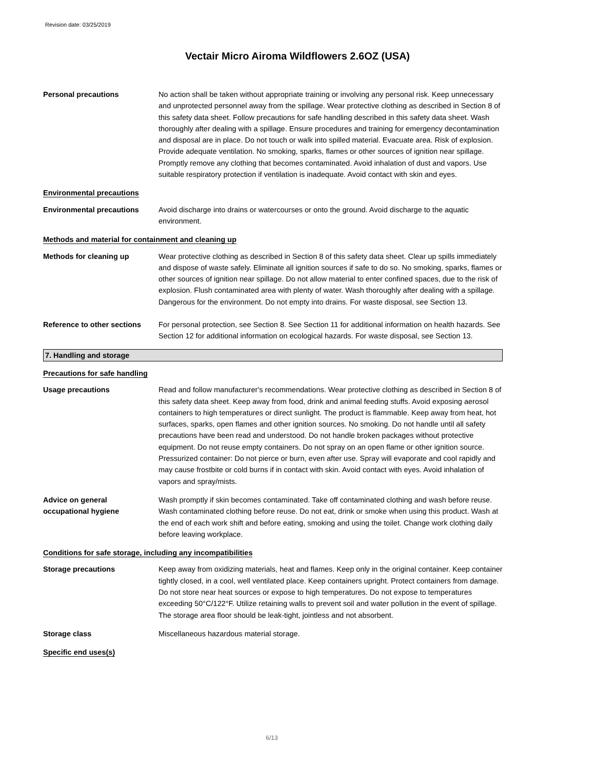Revision date: 03/25/2019
Vectair Micro Airoma Wildflowers 2.6OZ (USA)
Personal precautions No action shall be taken without appropriate training or involving any personal risk. Keep unnecessary and unprotected personnel away from the spillage. Wear protective clothing as described in Section 8 of this safety data sheet. Follow precautions for safe handling described in this safety data sheet. Wash thoroughly after dealing with a spillage. Ensure procedures and training for emergency decontamination and disposal are in place. Do not touch or walk into spilled material. Evacuate area. Risk of explosion. Provide adequate ventilation. No smoking, sparks, flames or other sources of ignition near spillage. Promptly remove any clothing that becomes contaminated. Avoid inhalation of dust and vapors. Use suitable respiratory protection if ventilation is inadequate. Avoid contact with skin and eyes.
Environmental precautions
Environmental precautions Avoid discharge into drains or watercourses or onto the ground. Avoid discharge to the aquatic environment.
Methods and material for containment and cleaning up
Methods for cleaning up Wear protective clothing as described in Section 8 of this safety data sheet. Clear up spills immediately and dispose of waste safely. Eliminate all ignition sources if safe to do so. No smoking, sparks, flames or other sources of ignition near spillage. Do not allow material to enter confined spaces, due to the risk of explosion. Flush contaminated area with plenty of water. Wash thoroughly after dealing with a spillage. Dangerous for the environment. Do not empty into drains. For waste disposal, see Section 13.
Reference to other sections
For personal protection, see Section 8. See Section 11 for additional information on health hazards. See Section 12 for additional information on ecological hazards. For waste disposal, see Section 13.
7. Handling and storage
Precautions for safe handling
Usage precautions Read and follow manufacturer's recommendations. Wear protective clothing as described in Section 8 of this safety data sheet. Keep away from food, drink and animal feeding stuffs. Avoid exposing aerosol containers to high temperatures or direct sunlight. The product is flammable. Keep away from heat, hot surfaces, sparks, open flames and other ignition sources. No smoking. Do not handle until all safety precautions have been read and understood. Do not handle broken packages without protective equipment. Do not reuse empty containers. Do not spray on an open flame or other ignition source. Pressurized container: Do not pierce or burn, even after use. Spray will evaporate and cool rapidly and may cause frostbite or cold burns if in contact with skin. Avoid contact with eyes. Avoid inhalation of vapors and spray/mists.
Advice on general
occupational hygiene
Wash promptly if skin becomes contaminated. Take off contaminated clothing and wash before reuse. Wash contaminated clothing before reuse. Do not eat, drink or smoke when using this product. Wash at the end of each work shift and before eating, smoking and using the toilet. Change work clothing daily before leaving workplace.
Conditions for safe storage, including any incompatibilities
Storage precautions Keep away from oxidizing materials, heat and flames. Keep only in the original container. Keep container tightly closed, in a cool, well ventilated place. Keep containers upright. Protect containers from damage. Do not store near heat sources or expose to high temperatures. Do not expose to temperatures exceeding 50°C/122°F. Utilize retaining walls to prevent soil and water pollution in the event of spillage. The storage area floor should be leak-tight, jointless and not absorbent.
Storage class Miscellaneous hazardous material storage.
Specific end uses(s)
6/13